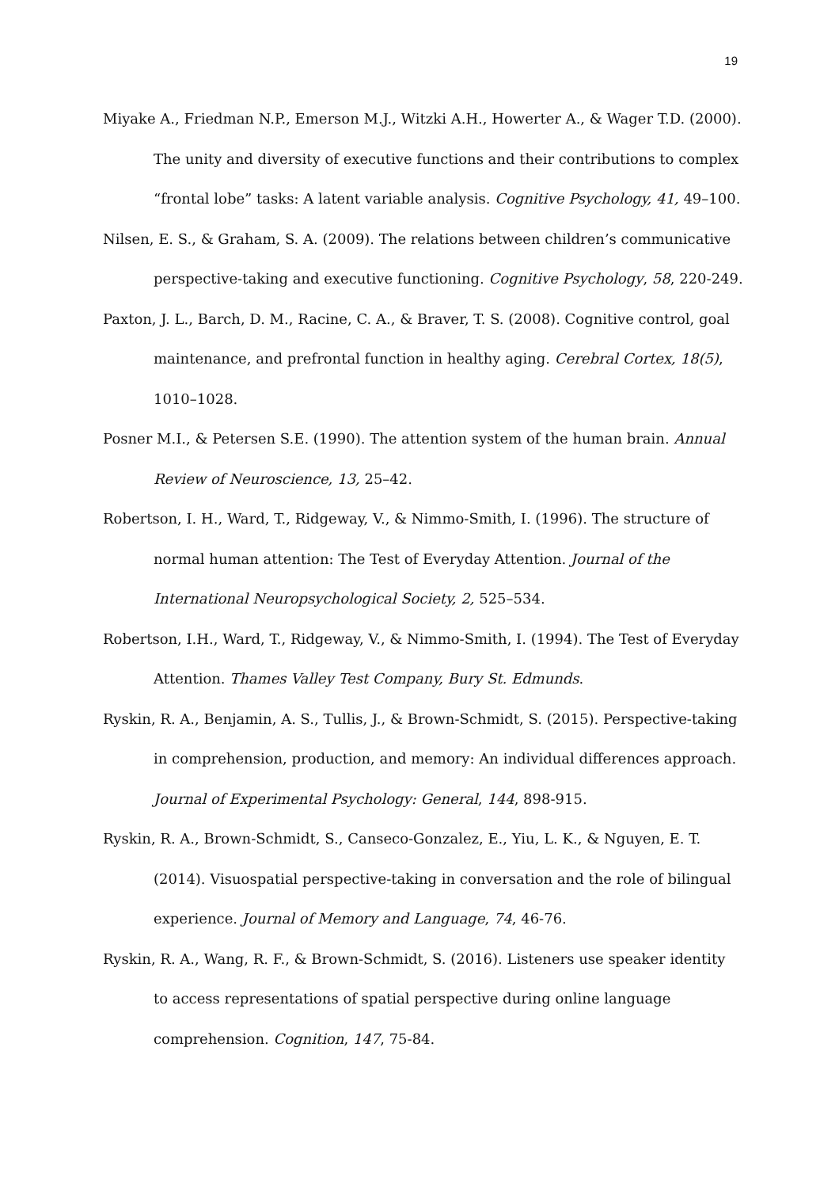19
Miyake A., Friedman N.P., Emerson M.J., Witzki A.H., Howerter A., & Wager T.D. (2000). The unity and diversity of executive functions and their contributions to complex “frontal lobe” tasks: A latent variable analysis. Cognitive Psychology, 41, 49–100.
Nilsen, E. S., & Graham, S. A. (2009). The relations between children’s communicative perspective-taking and executive functioning. Cognitive Psychology, 58, 220-249.
Paxton, J. L., Barch, D. M., Racine, C. A., & Braver, T. S. (2008). Cognitive control, goal maintenance, and prefrontal function in healthy aging. Cerebral Cortex, 18(5), 1010–1028.
Posner M.I., & Petersen S.E. (1990). The attention system of the human brain. Annual Review of Neuroscience, 13, 25–42.
Robertson, I. H., Ward, T., Ridgeway, V., & Nimmo-Smith, I. (1996). The structure of normal human attention: The Test of Everyday Attention. Journal of the International Neuropsychological Society, 2, 525–534.
Robertson, I.H., Ward, T., Ridgeway, V., & Nimmo-Smith, I. (1994). The Test of Everyday Attention. Thames Valley Test Company, Bury St. Edmunds.
Ryskin, R. A., Benjamin, A. S., Tullis, J., & Brown-Schmidt, S. (2015). Perspective-taking in comprehension, production, and memory: An individual differences approach. Journal of Experimental Psychology: General, 144, 898-915.
Ryskin, R. A., Brown-Schmidt, S., Canseco-Gonzalez, E., Yiu, L. K., & Nguyen, E. T. (2014). Visuospatial perspective-taking in conversation and the role of bilingual experience. Journal of Memory and Language, 74, 46-76.
Ryskin, R. A., Wang, R. F., & Brown-Schmidt, S. (2016). Listeners use speaker identity to access representations of spatial perspective during online language comprehension. Cognition, 147, 75-84.